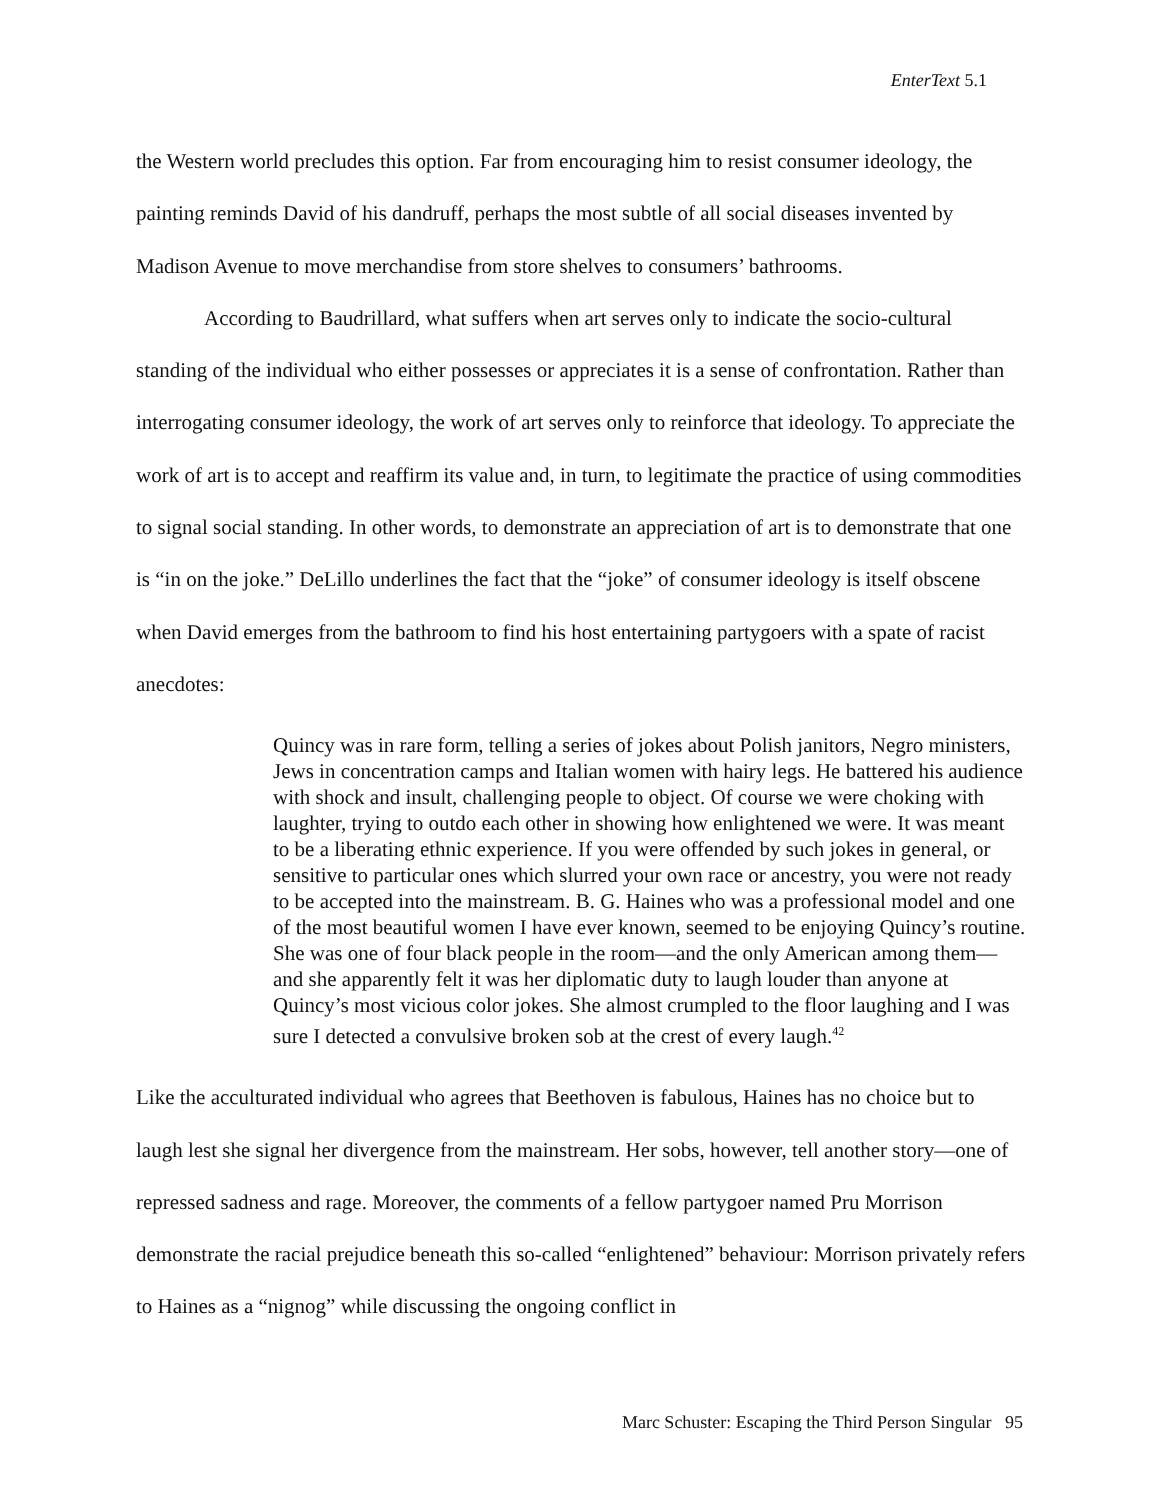EnterText 5.1
the Western world precludes this option. Far from encouraging him to resist consumer ideology, the painting reminds David of his dandruff, perhaps the most subtle of all social diseases invented by Madison Avenue to move merchandise from store shelves to consumers’ bathrooms.
According to Baudrillard, what suffers when art serves only to indicate the socio-cultural standing of the individual who either possesses or appreciates it is a sense of confrontation. Rather than interrogating consumer ideology, the work of art serves only to reinforce that ideology. To appreciate the work of art is to accept and reaffirm its value and, in turn, to legitimate the practice of using commodities to signal social standing. In other words, to demonstrate an appreciation of art is to demonstrate that one is “in on the joke.” DeLillo underlines the fact that the “joke” of consumer ideology is itself obscene when David emerges from the bathroom to find his host entertaining partygoers with a spate of racist anecdotes:
Quincy was in rare form, telling a series of jokes about Polish janitors, Negro ministers, Jews in concentration camps and Italian women with hairy legs. He battered his audience with shock and insult, challenging people to object. Of course we were choking with laughter, trying to outdo each other in showing how enlightened we were. It was meant to be a liberating ethnic experience. If you were offended by such jokes in general, or sensitive to particular ones which slurred your own race or ancestry, you were not ready to be accepted into the mainstream. B. G. Haines who was a professional model and one of the most beautiful women I have ever known, seemed to be enjoying Quincy’s routine. She was one of four black people in the room—and the only American among them—and she apparently felt it was her diplomatic duty to laugh louder than anyone at Quincy’s most vicious color jokes. She almost crumpled to the floor laughing and I was sure I detected a convulsive broken sob at the crest of every laugh.<sup>42</sup>
Like the acculturated individual who agrees that Beethoven is fabulous, Haines has no choice but to laugh lest she signal her divergence from the mainstream. Her sobs, however, tell another story—one of repressed sadness and rage. Moreover, the comments of a fellow partygoer named Pru Morrison demonstrate the racial prejudice beneath this so-called “enlightened” behaviour: Morrison privately refers to Haines as a “nignog” while discussing the ongoing conflict in
Marc Schuster: Escaping the Third Person Singular 95